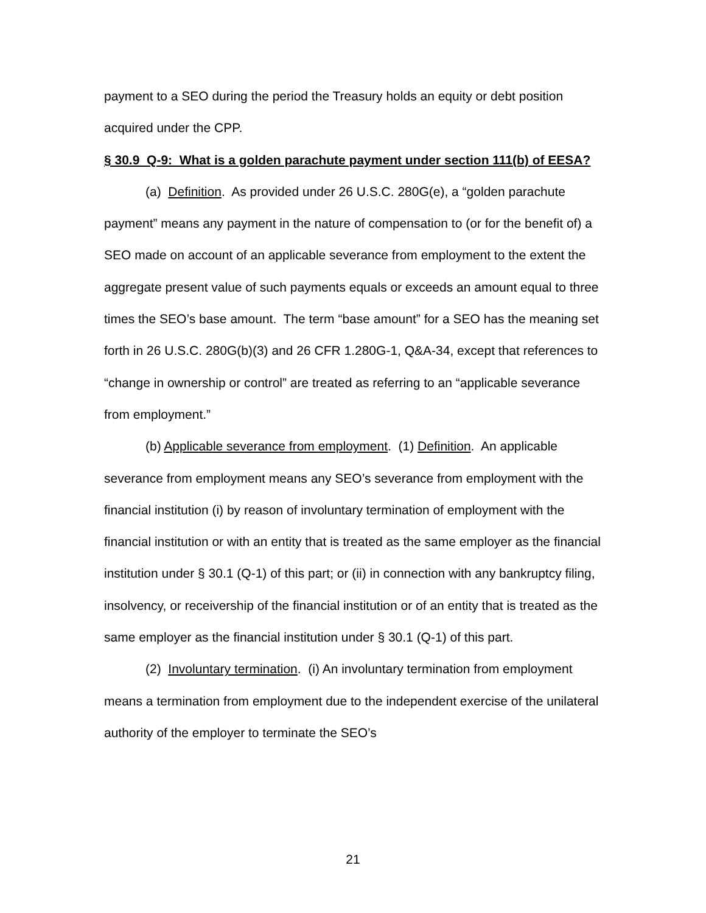payment to a SEO during the period the Treasury holds an equity or debt position acquired under the CPP.
§ 30.9 Q-9: What is a golden parachute payment under section 111(b) of EESA?
(a) Definition. As provided under 26 U.S.C. 280G(e), a “golden parachute payment” means any payment in the nature of compensation to (or for the benefit of) a SEO made on account of an applicable severance from employment to the extent the aggregate present value of such payments equals or exceeds an amount equal to three times the SEO’s base amount. The term “base amount” for a SEO has the meaning set forth in 26 U.S.C. 280G(b)(3) and 26 CFR 1.280G-1, Q&A-34, except that references to “change in ownership or control” are treated as referring to an “applicable severance from employment.”
(b) Applicable severance from employment. (1) Definition. An applicable severance from employment means any SEO’s severance from employment with the financial institution (i) by reason of involuntary termination of employment with the financial institution or with an entity that is treated as the same employer as the financial institution under § 30.1 (Q-1) of this part; or (ii) in connection with any bankruptcy filing, insolvency, or receivership of the financial institution or of an entity that is treated as the same employer as the financial institution under § 30.1 (Q-1) of this part.
(2) Involuntary termination. (i) An involuntary termination from employment means a termination from employment due to the independent exercise of the unilateral authority of the employer to terminate the SEO’s
21